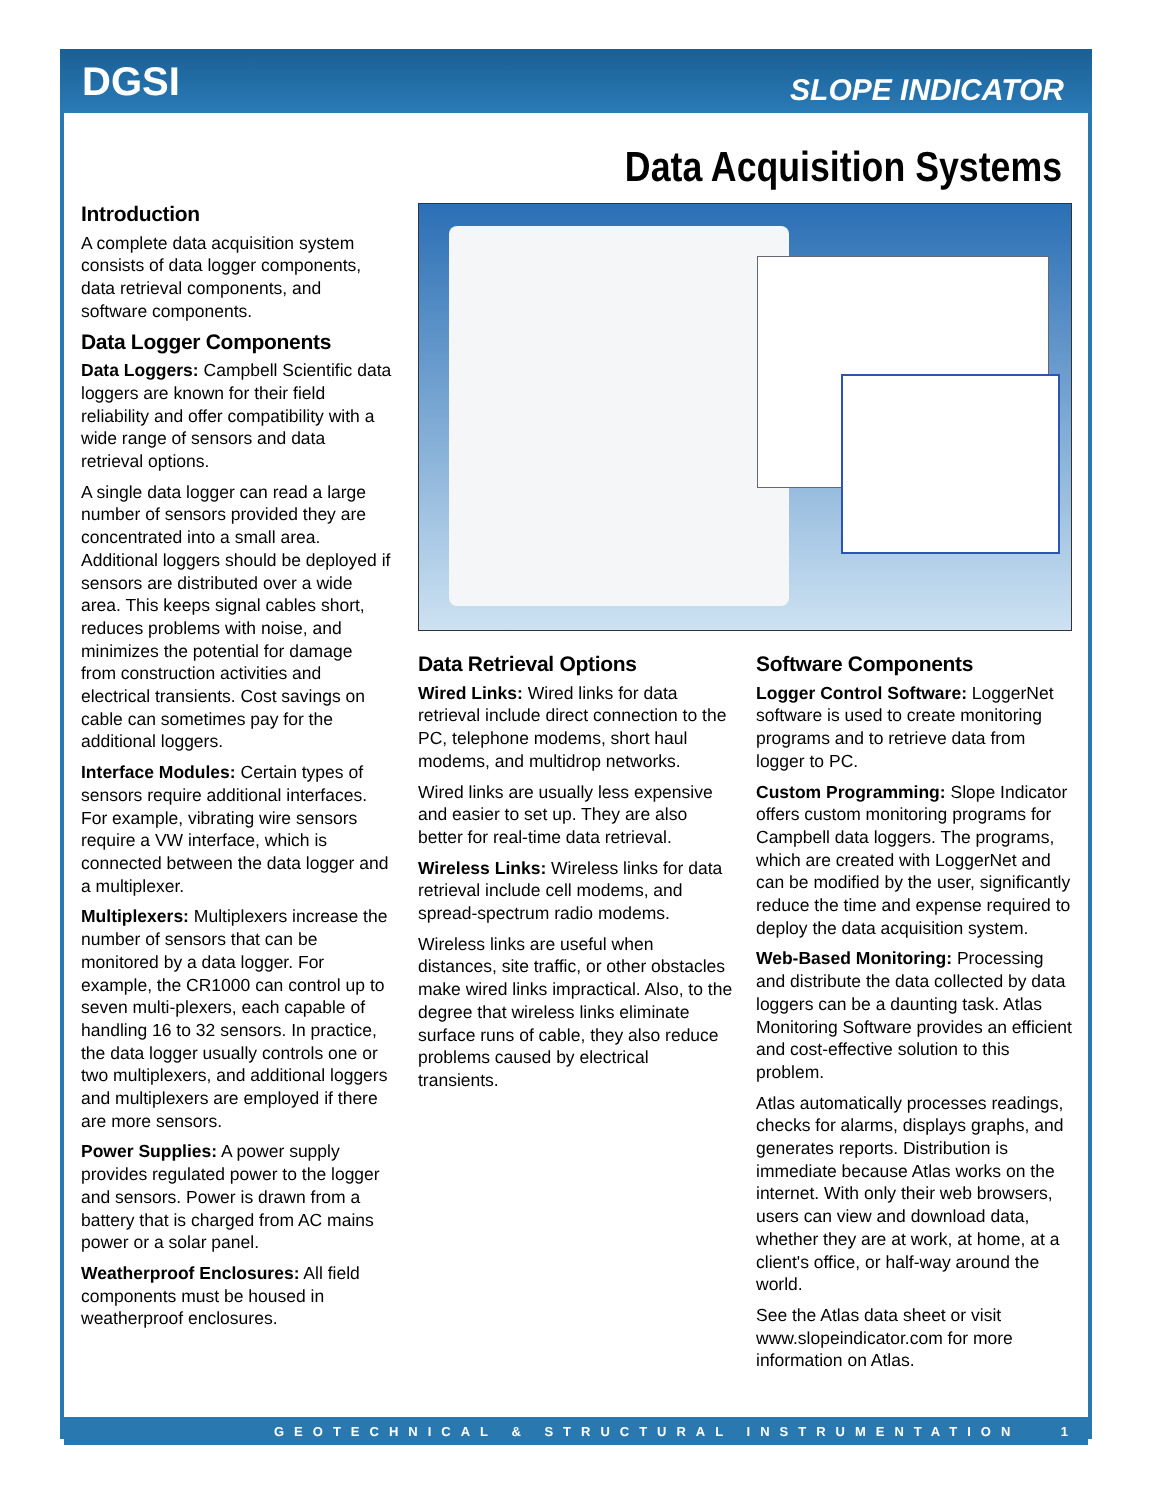DGSI SLOPE INDICATOR
Data Acquisition Systems
Introduction
A complete data acquisition system consists of data logger components, data retrieval components, and software components.
Data Logger Components
Data Loggers: Campbell Scientific data loggers are known for their field reliability and offer compatibility with a wide range of sensors and data retrieval options.
A single data logger can read a large number of sensors provided they are concentrated into a small area. Additional loggers should be deployed if sensors are distributed over a wide area. This keeps signal cables short, reduces problems with noise, and minimizes the potential for damage from construction activities and electrical transients. Cost savings on cable can sometimes pay for the additional loggers.
Interface Modules: Certain types of sensors require additional interfaces. For example, vibrating wire sensors require a VW interface, which is connected between the data logger and a multiplexer.
Multiplexers: Multiplexers increase the number of sensors that can be monitored by a data logger. For example, the CR1000 can control up to seven multi-plexers, each capable of handling 16 to 32 sensors. In practice, the data logger usually controls one or two multiplexers, and additional loggers and multiplexers are employed if there are more sensors.
Power Supplies: A power supply provides regulated power to the logger and sensors. Power is drawn from a battery that is charged from AC mains power or a solar panel.
Weatherproof Enclosures: All field components must be housed in weatherproof enclosures.
Data Retrieval Options
Wired Links: Wired links for data retrieval include direct connection to the PC, telephone modems, short haul modems, and multidrop networks.
Wired links are usually less expensive and easier to set up. They are also better for real-time data retrieval.
Wireless Links: Wireless links for data retrieval include cell modems, and spread-spectrum radio modems.
Wireless links are useful when distances, site traffic, or other obstacles make wired links impractical. Also, to the degree that wireless links eliminate surface runs of cable, they also reduce problems caused by electrical transients.
Software Components
Logger Control Software: LoggerNet software is used to create monitoring programs and to retrieve data from logger to PC.
Custom Programming: Slope Indicator offers custom monitoring programs for Campbell data loggers. The programs, which are created with LoggerNet and can be modified by the user, significantly reduce the time and expense required to deploy the data acquisition system.
Web-Based Monitoring: Processing and distribute the data collected by data loggers can be a daunting task. Atlas Monitoring Software provides an efficient and cost-effective solution to this problem.
Atlas automatically processes readings, checks for alarms, displays graphs, and generates reports. Distribution is immediate because Atlas works on the internet. With only their web browsers, users can view and download data, whether they are at work, at home, at a client's office, or half-way around the world.
See the Atlas data sheet or visit www.slopeindicator.com for more information on Atlas.
GEOTECHNICAL & STRUCTURAL INSTRUMENTATION 1